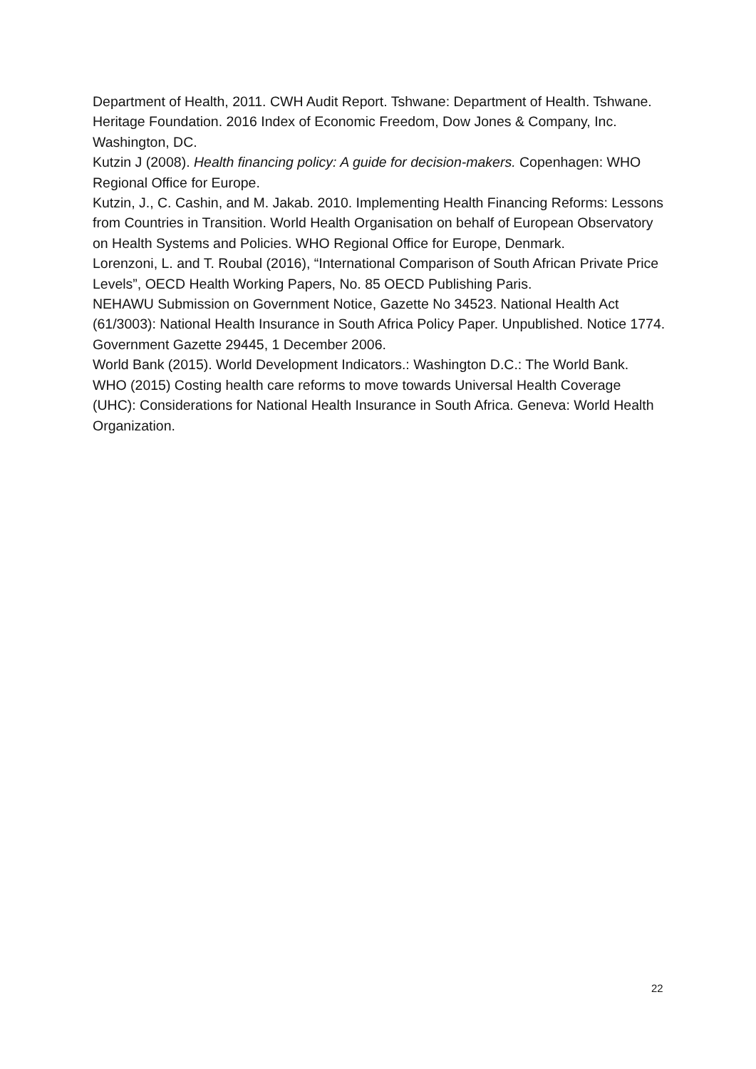Department of Health, 2011. CWH Audit Report. Tshwane: Department of Health. Tshwane.
Heritage Foundation. 2016 Index of Economic Freedom, Dow Jones & Company, Inc. Washington, DC.
Kutzin J (2008). Health financing policy: A guide for decision-makers. Copenhagen: WHO Regional Office for Europe.
Kutzin, J., C. Cashin, and M. Jakab. 2010. Implementing Health Financing Reforms: Lessons from Countries in Transition. World Health Organisation on behalf of European Observatory on Health Systems and Policies. WHO Regional Office for Europe, Denmark.
Lorenzoni, L. and T. Roubal (2016), “International Comparison of South African Private Price Levels”, OECD Health Working Papers, No. 85 OECD Publishing Paris.
NEHAWU Submission on Government Notice, Gazette No 34523. National Health Act (61/3003): National Health Insurance in South Africa Policy Paper. Unpublished. Notice 1774. Government Gazette 29445, 1 December 2006.
World Bank (2015). World Development Indicators.: Washington D.C.: The World Bank.
WHO (2015) Costing health care reforms to move towards Universal Health Coverage (UHC): Considerations for National Health Insurance in South Africa. Geneva: World Health Organization.
22